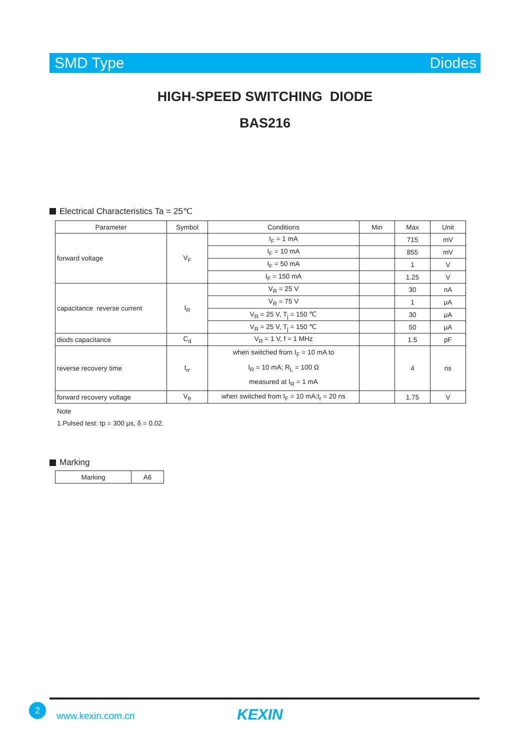SMD Type Diodes
HIGH-SPEED SWITCHING DIODE
BAS216
Electrical Characteristics Ta = 25℃
| Parameter | Symbol | Conditions | Min | Max | Unit |
| --- | --- | --- | --- | --- | --- |
| forward voltage | V<sub>F</sub> | I<sub>F</sub> = 1 mA | | 715 | mV |
| | | I<sub>F</sub> = 10 mA | | 855 | mV |
| | | I<sub>F</sub> = 50 mA | | 1 | V |
| | | I<sub>F</sub> = 150 mA | | 1.25 | V |
| capacitance reverse current | I<sub>R</sub> | V<sub>R</sub> = 25 V | | 30 | nA |
| | | V<sub>R</sub> = 75 V | | 1 | μA |
| | | V<sub>R</sub> = 25 V, T<sub>j</sub> = 150 ℃ | | 30 | μA |
| | | V<sub>R</sub> = 25 V, T<sub>j</sub> = 150 ℃ | | 50 | μA |
| diods capacitance | C<sub>d</sub> | V<sub>R</sub> = 1 V, f = 1 MHz | | 1.5 | pF |
| reverse recovery time | t<sub>rr</sub> | when switched from I<sub>F</sub> = 10 mA to I<sub>R</sub> = 10 mA; R<sub>L</sub> = 100 Ω measured at I<sub>R</sub> = 1 mA | | 4 | ns |
| forward recovery voltage | V<sub>fr</sub> | when switched from I<sub>F</sub> = 10 mA;t<sub>r</sub> = 20 ns | | 1.75 | V |
Note
1.Pulsed test: tp = 300 μs, δ = 0.02.
Marking
| Marking | A6 |
2
www.kexin.com.cn KEXIN